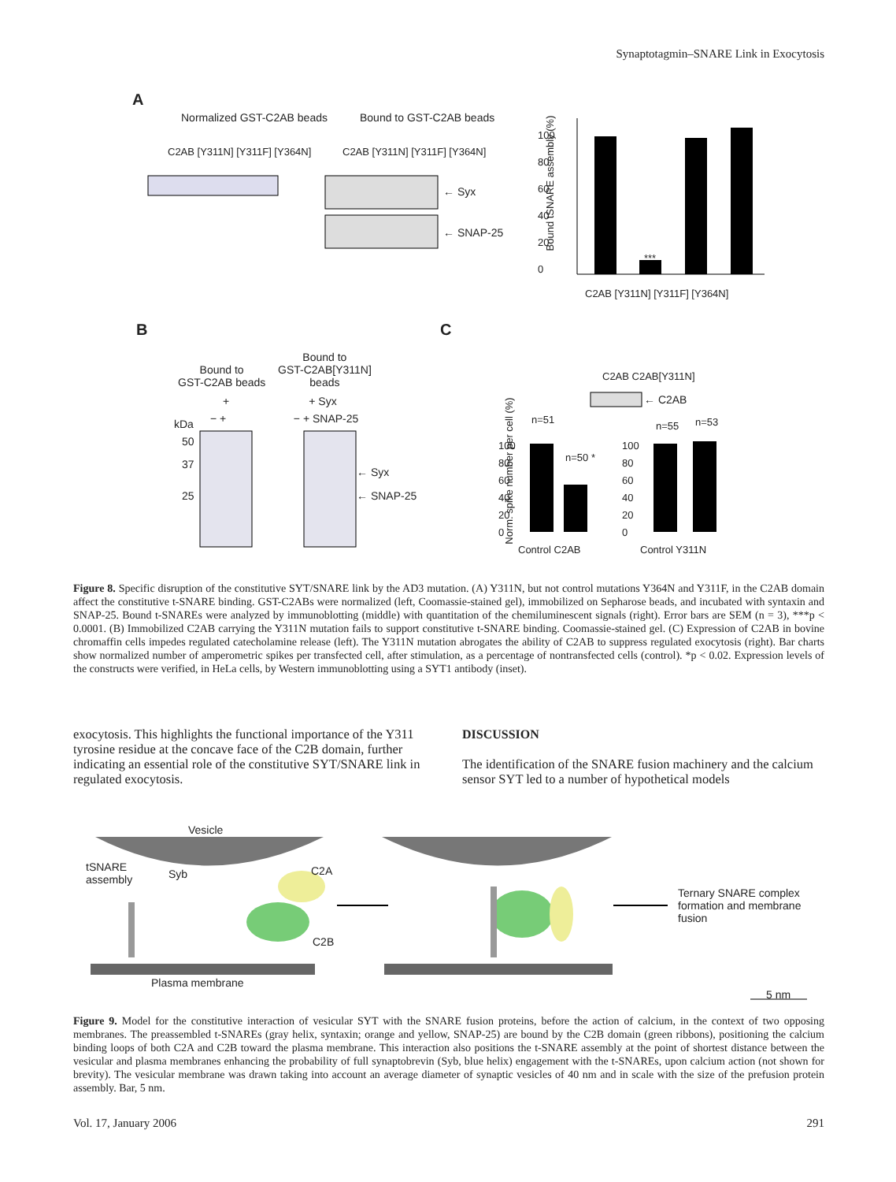Synaptotagmin–SNARE Link in Exocytosis
A
Normalized GST-C2AB beads Bound to GST-C2AB beads
C2AB [Y311N] [Y311F] [Y364N] C2AB [Y311N] [Y311F] [Y364N]
← Syx
← SNAP-25
100 80 60 40 20 0
Bound tSNARE assembly (%)
***
C2AB [Y311N] [Y311F] [Y364N]
B C
Bound to
GST-C2AB beads
Bound to
GST-C2AB[Y311N]
beads
+ + Syx
− + − + SNAP-25
kDa
50
37
25
← Syx
← SNAP-25
C2AB C2AB[Y311N]
← C2AB
n=51
n=50 *
n=55 n=53
100 80 60 40 20 0
100 80 60 40 20 0
Norm. spike number per cell (%)
Control C2AB Control Y311N
Figure 8. Specific disruption of the constitutive SYT/SNARE link by the AD3 mutation. (A) Y311N, but not control mutations Y364N and Y311F, in the C2AB domain affect the constitutive t-SNARE binding. GST-C2ABs were normalized (left, Coomassie-stained gel), immobilized on Sepharose beads, and incubated with syntaxin and SNAP-25. Bound t-SNAREs were analyzed by immunoblotting (middle) with quantitation of the chemiluminescent signals (right). Error bars are SEM (n = 3), ***p < 0.0001. (B) Immobilized C2AB carrying the Y311N mutation fails to support constitutive t-SNARE binding. Coomassie-stained gel. (C) Expression of C2AB in bovine chromaffin cells impedes regulated catecholamine release (left). The Y311N mutation abrogates the ability of C2AB to suppress regulated exocytosis (right). Bar charts show normalized number of amperometric spikes per transfected cell, after stimulation, as a percentage of nontransfected cells (control). *p < 0.02. Expression levels of the constructs were verified, in HeLa cells, by Western immunoblotting using a SYT1 antibody (inset).
exocytosis. This highlights the functional importance of the Y311 tyrosine residue at the concave face of the C2B domain, further indicating an essential role of the constitutive SYT/SNARE link in regulated exocytosis.
DISCUSSION
The identification of the SNARE fusion machinery and the calcium sensor SYT led to a number of hypothetical models
Vesicle
tSNARE
assembly
Syb C2A
C2B
Ternary SNARE complex
formation and membrane
fusion
Plasma membrane
5 nm
Figure 9. Model for the constitutive interaction of vesicular SYT with the SNARE fusion proteins, before the action of calcium, in the context of two opposing membranes. The preassembled t-SNAREs (gray helix, syntaxin; orange and yellow, SNAP-25) are bound by the C2B domain (green ribbons), positioning the calcium binding loops of both C2A and C2B toward the plasma membrane. This interaction also positions the t-SNARE assembly at the point of shortest distance between the vesicular and plasma membranes enhancing the probability of full synaptobrevin (Syb, blue helix) engagement with the t-SNAREs, upon calcium action (not shown for brevity). The vesicular membrane was drawn taking into account an average diameter of synaptic vesicles of 40 nm and in scale with the size of the prefusion protein assembly. Bar, 5 nm.
Vol. 17, January 2006 291